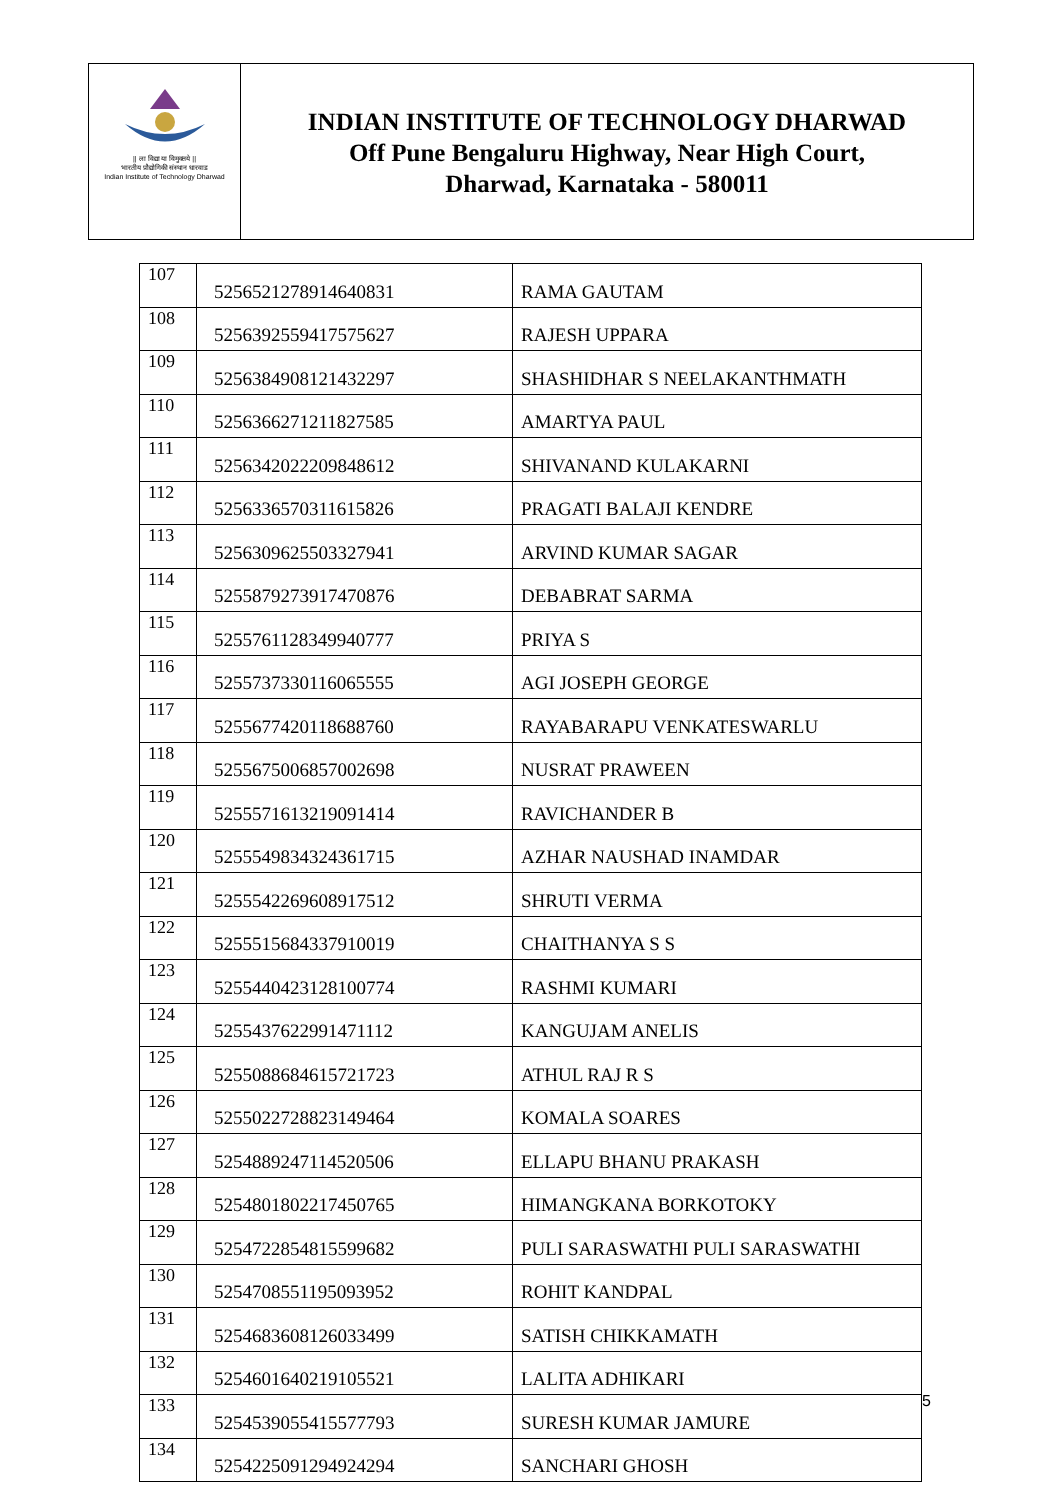|| ला विद्या या विमुक्तये ||
भारतीय प्रौद्योगिकी संस्थान धारवाड
Indian Institute of Technology Dharwad
INDIAN INSTITUTE OF TECHNOLOGY DHARWAD
Off Pune Bengaluru Highway, Near High Court,
Dharwad, Karnataka - 580011
| 107 | 5256521278914640831 | RAMA GAUTAM |
| 108 | 5256392559417575627 | RAJESH UPPARA |
| 109 | 5256384908121432297 | SHASHIDHAR S NEELAKANTHMATH |
| 110 | 5256366271211827585 | AMARTYA PAUL |
| 111 | 5256342022209848612 | SHIVANAND KULAKARNI |
| 112 | 5256336570311615826 | PRAGATI BALAJI KENDRE |
| 113 | 5256309625503327941 | ARVIND KUMAR SAGAR |
| 114 | 5255879273917470876 | DEBABRAT SARMA |
| 115 | 5255761128349940777 | PRIYA S |
| 116 | 5255737330116065555 | AGI JOSEPH GEORGE |
| 117 | 5255677420118688760 | RAYABARAPU VENKATESWARLU |
| 118 | 5255675006857002698 | NUSRAT PRAWEEN |
| 119 | 5255571613219091414 | RAVICHANDER B |
| 120 | 5255549834324361715 | AZHAR NAUSHAD INAMDAR |
| 121 | 5255542269608917512 | SHRUTI VERMA |
| 122 | 5255515684337910019 | CHAITHANYA S S |
| 123 | 5255440423128100774 | RASHMI KUMARI |
| 124 | 5255437622991471112 | KANGUJAM ANELIS |
| 125 | 5255088684615721723 | ATHUL RAJ R S |
| 126 | 5255022728823149464 | KOMALA SOARES |
| 127 | 5254889247114520506 | ELLAPU BHANU PRAKASH |
| 128 | 5254801802217450765 | HIMANGKANA BORKOTOKY |
| 129 | 5254722854815599682 | PULI SARASWATHI PULI SARASWATHI |
| 130 | 5254708551195093952 | ROHIT KANDPAL |
| 131 | 5254683608126033499 | SATISH CHIKKAMATH |
| 132 | 5254601640219105521 | LALITA ADHIKARI |
| 133 | 5254539055415577793 | SURESH KUMAR JAMURE |
| 134 | 5254225091294924294 | SANCHARI GHOSH |
5